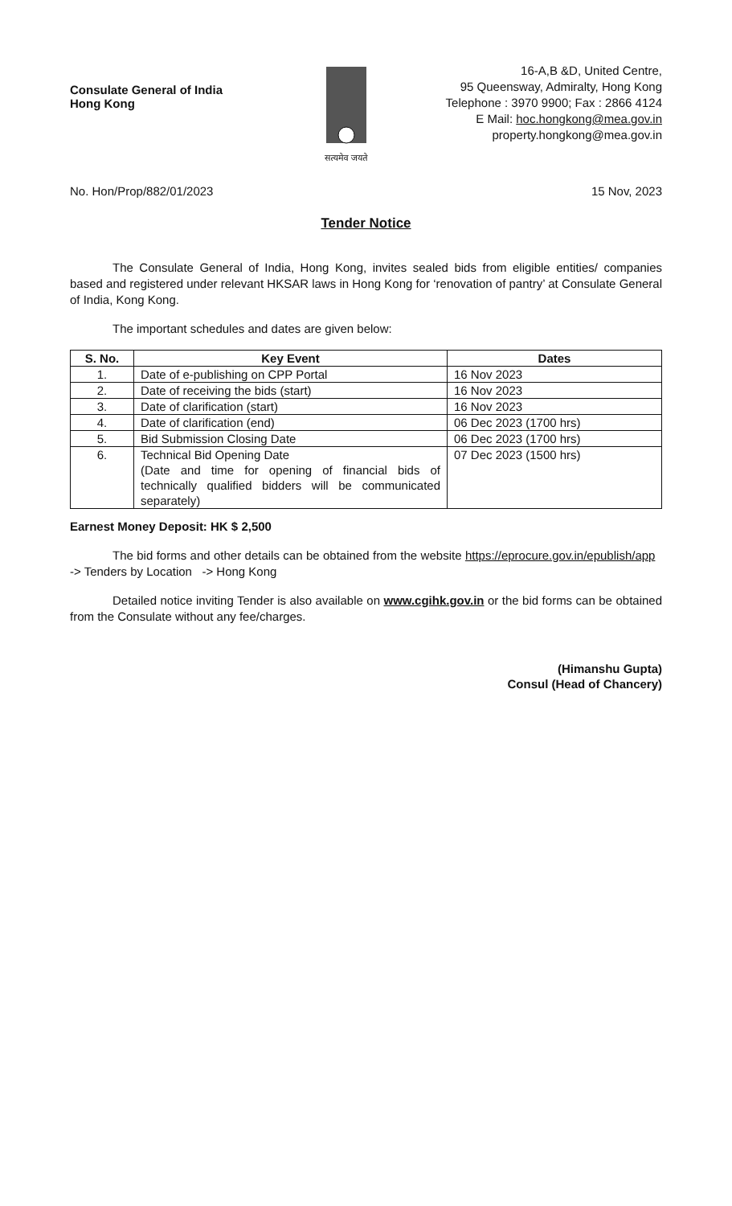Consulate General of India
Hong Kong
सत्यमेव जयते
16-A,B &D, United Centre,
95 Queensway, Admiralty, Hong Kong
Telephone : 3970 9900; Fax : 2866 4124
E Mail: hoc.hongkong@mea.gov.in
property.hongkong@mea.gov.in
No. Hon/Prop/882/01/2023 15 Nov, 2023
Tender Notice
The Consulate General of India, Hong Kong, invites sealed bids from eligible entities/ companies based and registered under relevant HKSAR laws in Hong Kong for ‘renovation of pantry’ at Consulate General of India, Kong Kong.
The important schedules and dates are given below:
| S. No. | Key Event | Dates |
| --- | --- | --- |
| 1. | Date of e-publishing on CPP Portal | 16 Nov 2023 |
| 2. | Date of receiving the bids (start) | 16 Nov 2023 |
| 3. | Date of clarification (start) | 16 Nov 2023 |
| 4. | Date of clarification (end) | 06 Dec 2023 (1700 hrs) |
| 5. | Bid Submission Closing Date | 06 Dec 2023 (1700 hrs) |
| 6. | Technical Bid Opening Date (Date and time for opening of financial bids of technically qualified bidders will be communicated separately) | 07 Dec 2023 (1500 hrs) |
Earnest Money Deposit: HK $ 2,500
The bid forms and other details can be obtained from the website https://eprocure.gov.in/epublish/app -> Tenders by Location -> Hong Kong
Detailed notice inviting Tender is also available on www.cgihk.gov.in or the bid forms can be obtained from the Consulate without any fee/charges.
(Himanshu Gupta)
Consul (Head of Chancery)